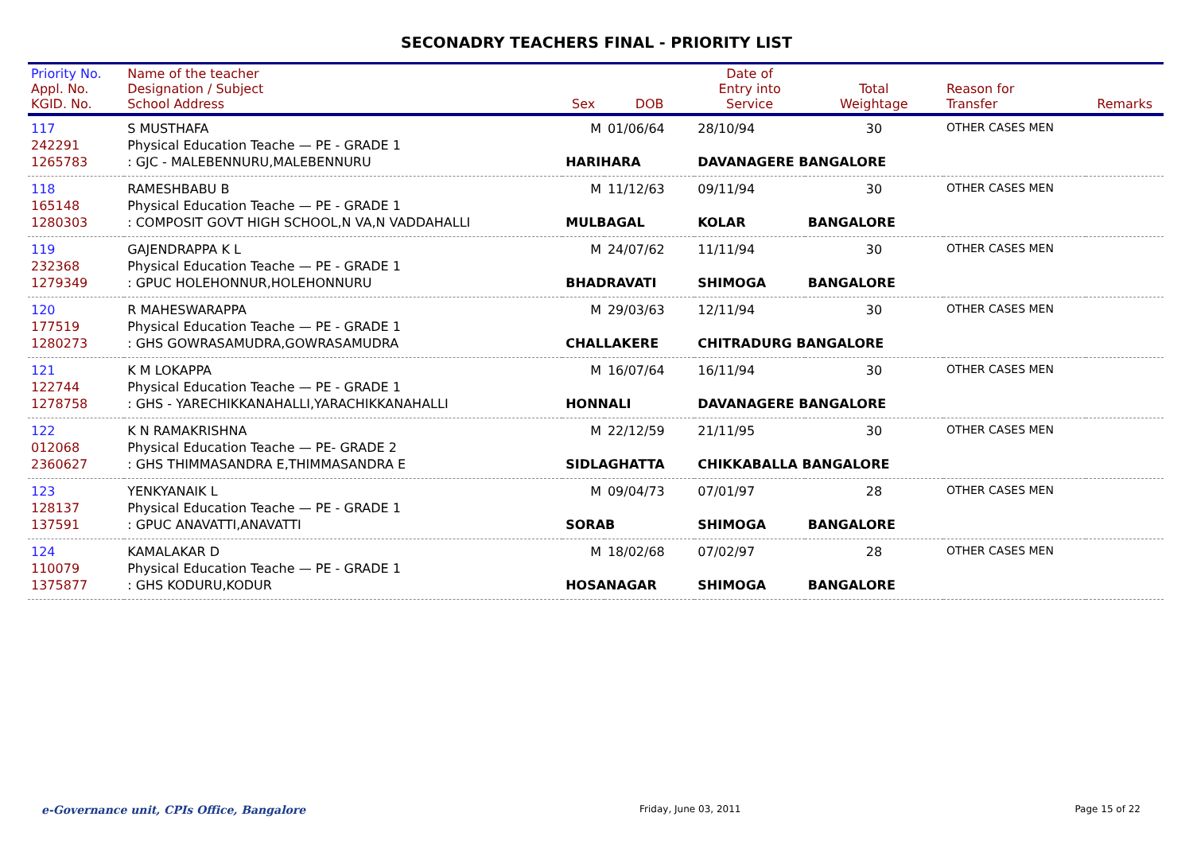SECONADRY TEACHERS FINAL - PRIORITY LIST
| Priority No. Appl. No. KGID. No. | Name of the teacher Designation / Subject School Address | Sex | DOB | Date of Entry into Service | Total Weightage | Reason for Transfer | Remarks |
| --- | --- | --- | --- | --- | --- | --- | --- |
| 117 | S MUSTHAFA | M | 01/06/64 | 28/10/94 | 30 | OTHER CASES MEN | |
| 242291 | Physical Education Teache — PE - GRADE 1 | | | | | | |
| 1265783 | : GJC - MALEBENNURU,MALEBENNURU | HARIHARA | | DAVANAGERE BANGALORE | | | |
| 118 | RAMESHBABU B | M | 11/12/63 | 09/11/94 | 30 | OTHER CASES MEN | |
| 165148 | Physical Education Teache — PE - GRADE 1 | | | | | | |
| 1280303 | : COMPOSIT GOVT HIGH SCHOOL,N VA,N VADDAHALLI | MULBAGAL | | KOLAR | BANGALORE | | |
| 119 | GAJENDRAPPA K L | M | 24/07/62 | 11/11/94 | 30 | OTHER CASES MEN | |
| 232368 | Physical Education Teache — PE - GRADE 1 | | | | | | |
| 1279349 | : GPUC HOLEHONNUR,HOLEHONNURU | BHADRAVATI | | SHIMOGA | BANGALORE | | |
| 120 | R MAHESWARAPPA | M | 29/03/63 | 12/11/94 | 30 | OTHER CASES MEN | |
| 177519 | Physical Education Teache — PE - GRADE 1 | | | | | | |
| 1280273 | : GHS GOWRASAMUDRA,GOWRASAMUDRA | CHALLAKERE | | CHITRADURG BANGALORE | | | |
| 121 | K M LOKAPPA | M | 16/07/64 | 16/11/94 | 30 | OTHER CASES MEN | |
| 122744 | Physical Education Teache — PE - GRADE 1 | | | | | | |
| 1278758 | : GHS - YARECHIKKANAHALLI,YARACHIKKANAHALLI | HONNALI | | DAVANAGERE BANGALORE | | | |
| 122 | K N RAMAKRISHNA | M | 22/12/59 | 21/11/95 | 30 | OTHER CASES MEN | |
| 012068 | Physical Education Teache — PE- GRADE 2 | | | | | | |
| 2360627 | : GHS THIMMASANDRA E,THIMMASANDRA E | SIDLAGHATTA | | CHIKKABALLA BANGALORE | | | |
| 123 | YENKYANAIK L | M | 09/04/73 | 07/01/97 | 28 | OTHER CASES MEN | |
| 128137 | Physical Education Teache — PE - GRADE 1 | | | | | | |
| 137591 | : GPUC ANAVATTI,ANAVATTI | SORAB | | SHIMOGA | BANGALORE | | |
| 124 | KAMALAKAR D | M | 18/02/68 | 07/02/97 | 28 | OTHER CASES MEN | |
| 110079 | Physical Education Teache — PE - GRADE 1 | | | | | | |
| 1375877 | : GHS KODURU,KODUR | HOSANAGAR | | SHIMOGA | BANGALORE | | |
e-Governance unit, CPIs Office, Bangalore Friday, June 03, 2011 Page 15 of 22